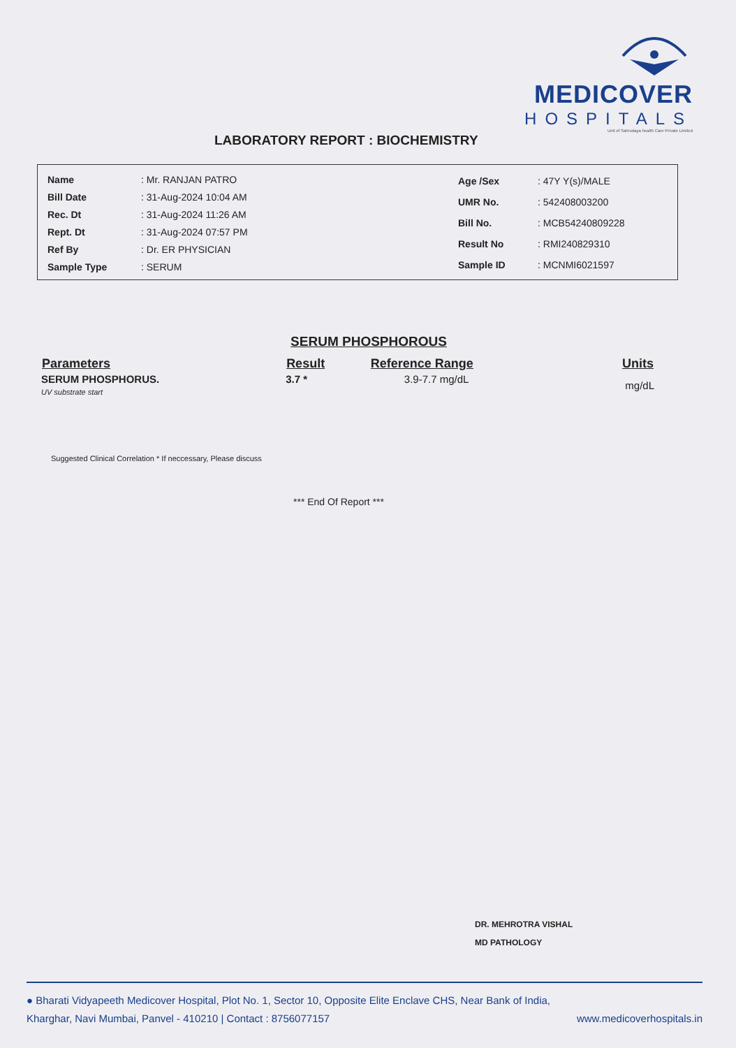MEDICOVER
HOSPITALS
Unit of Sahrudaya health Care Private Limited
LABORATORY REPORT : BIOCHEMISTRY
| Name | : Mr. RANJAN PATRO |
| Bill Date | : 31-Aug-2024 10:04 AM |
| Rec. Dt | : 31-Aug-2024 11:26 AM |
| Rept. Dt | : 31-Aug-2024 07:57 PM |
| Ref By | : Dr. ER PHYSICIAN |
| Sample Type | : SERUM |
| Age /Sex | : 47Y Y(s)/MALE |
| UMR No. | : 542408003200 |
| Bill No. | : MCB54240809228 |
| Result No | : RMI240829310 |
| Sample ID | : MCNMI6021597 |
SERUM PHOSPHOROUS
| Parameters | Result | Reference Range | Units |
| --- | --- | --- | --- |
| SERUM PHOSPHORUS. UV substrate start | 3.7 * | 3.9-7.7 mg/dL | mg/dL |
Suggested Clinical Correlation * If neccessary, Please discuss
*** End Of Report ***
DR. MEHROTRA VISHAL
MD PATHOLOGY
● Bharati Vidyapeeth Medicover Hospital, Plot No. 1, Sector 10, Opposite Elite Enclave CHS, Near Bank of India,
Kharghar, Navi Mumbai, Panvel - 410210 | Contact : 8756077157 www.medicoverhospitals.in